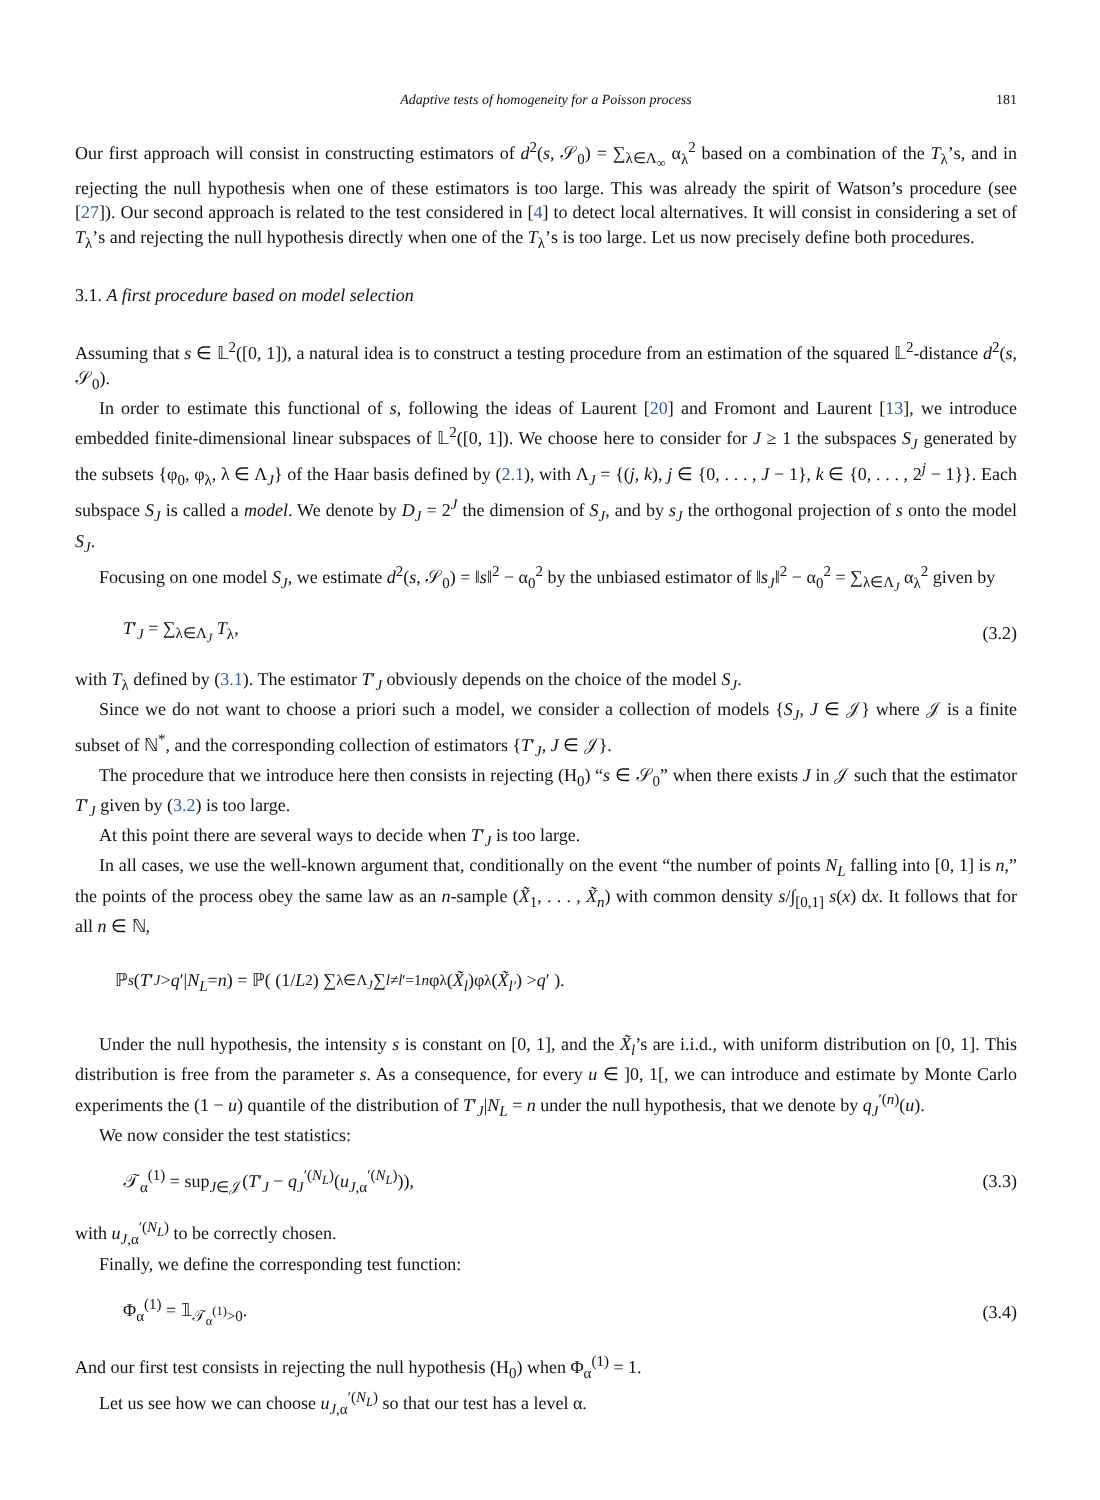Adaptive tests of homogeneity for a Poisson process 181
Our first approach will consist in constructing estimators of d<sup>2</sup>(s, 𝒮<sub>0</sub>) = ∑<sub>λ∈Λ<sub>∞</sub></sub> α<sub>λ</sub><sup>2</sup> based on a combination of the T<sub>λ</sub>’s, and in rejecting the null hypothesis when one of these estimators is too large. This was already the spirit of Watson’s procedure (see [27]). Our second approach is related to the test considered in [4] to detect local alternatives. It will consist in considering a set of T<sub>λ</sub>’s and rejecting the null hypothesis directly when one of the T<sub>λ</sub>’s is too large. Let us now precisely define both procedures.
3.1. A first procedure based on model selection
Assuming that s ∈ 𝕃<sup>2</sup>([0, 1]), a natural idea is to construct a testing procedure from an estimation of the squared 𝕃<sup>2</sup>-distance d<sup>2</sup>(s, 𝒮<sub>0</sub>).
In order to estimate this functional of s, following the ideas of Laurent [20] and Fromont and Laurent [13], we introduce embedded finite-dimensional linear subspaces of 𝕃<sup>2</sup>([0, 1]). We choose here to consider for J ≥ 1 the subspaces S<sub>J</sub> generated by the subsets {φ<sub>0</sub>, φ<sub>λ</sub>, λ ∈ Λ<sub>J</sub>} of the Haar basis defined by (2.1), with Λ<sub>J</sub> = {(j, k), j ∈ {0, . . . , J − 1}, k ∈ {0, . . . , 2<sup>j</sup> − 1}}. Each subspace S<sub>J</sub> is called a model. We denote by D<sub>J</sub> = 2<sup>J</sup> the dimension of S<sub>J</sub>, and by s<sub>J</sub> the orthogonal projection of s onto the model S<sub>J</sub>.
Focusing on one model S<sub>J</sub>, we estimate d<sup>2</sup>(s, 𝒮<sub>0</sub>) = ‖s‖<sup>2</sup> − α<sub>0</sub><sup>2</sup> by the unbiased estimator of ‖s<sub>J</sub>‖<sup>2</sup> − α<sub>0</sub><sup>2</sup> = ∑<sub>λ∈Λ<sub>J</sub></sub> α<sub>λ</sub><sup>2</sup> given by
T′<sub>J</sub> = ∑<sub>λ∈Λ<sub>J</sub></sub> T<sub>λ</sub>, (3.2)
with T<sub>λ</sub> defined by (3.1). The estimator T′<sub>J</sub> obviously depends on the choice of the model S<sub>J</sub>.
Since we do not want to choose a priori such a model, we consider a collection of models {S<sub>J</sub>, J ∈ 𝒥} where 𝒥 is a finite subset of ℕ<sup>*</sup>, and the corresponding collection of estimators {T′<sub>J</sub>, J ∈ 𝒥}.
The procedure that we introduce here then consists in rejecting (H<sub>0</sub>) “s ∈ 𝒮<sub>0</sub>” when there exists J in 𝒥 such that the estimator T′<sub>J</sub> given by (3.2) is too large.
At this point there are several ways to decide when T′<sub>J</sub> is too large.
In all cases, we use the well-known argument that, conditionally on the event “the number of points N<sub>L</sub> falling into [0, 1] is n,” the points of the process obey the same law as an n-sample (X̃<sub>1</sub>, . . . , X̃<sub>n</sub>) with common density s/∫<sub>[0,1]</sub> s(x) dx. It follows that for all n ∈ ℕ,
ℙ<sub>s</sub> (T ′<sub>J</sub> > q ′| N<sub>L</sub> = n) = ℙ( (1/ L<sup>2</sup>) ∑<sub>λ∈Λ<sub>J</sub></sub> ∑<sub>l≠l′=1</sub><sup>n</sup> φ<sub>λ</sub>(X̃<sub>l</sub>)φ<sub>λ</sub>(X̃<sub>l′</sub>) > q ′ ).
Under the null hypothesis, the intensity s is constant on [0, 1], and the X̃<sub>l</sub>’s are i.i.d., with uniform distribution on [0, 1]. This distribution is free from the parameter s. As a consequence, for every u ∈ ]0, 1[, we can introduce and estimate by Monte Carlo experiments the (1 − u) quantile of the distribution of T′<sub>J</sub>|N<sub>L</sub> = n under the null hypothesis, that we denote by q<sub>J</sub><sup>′(n)</sup>(u).
We now consider the test statistics:
𝒯<sub>α</sub><sup>(1)</sup> = sup<sub>J∈𝒥</sub>(T′<sub>J</sub> − q<sub>J</sub><sup>′(N<sub>L</sub>)</sup>(u<sub>J,α</sub><sup>′(N<sub>L</sub>)</sup>)), (3.3)
with u<sub>J,α</sub><sup>′(N<sub>L</sub>)</sup> to be correctly chosen.
Finally, we define the corresponding test function:
Φ<sub>α</sub><sup>(1)</sup> = 𝟙<sub>𝒯<sub>α</sub><sup>(1)</sup>>0</sub>. (3.4)
And our first test consists in rejecting the null hypothesis (H<sub>0</sub>) when Φ<sub>α</sub><sup>(1)</sup> = 1.
Let us see how we can choose u<sub>J,α</sub><sup>′(N<sub>L</sub>)</sup> so that our test has a level α.